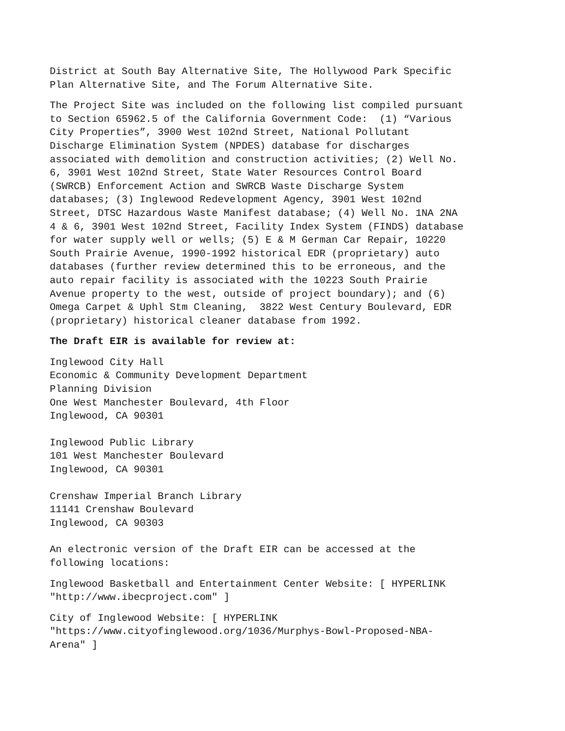District at South Bay Alternative Site, The Hollywood Park Specific Plan Alternative Site, and The Forum Alternative Site.
The Project Site was included on the following list compiled pursuant to Section 65962.5 of the California Government Code: (1) “Various City Properties”, 3900 West 102nd Street, National Pollutant Discharge Elimination System (NPDES) database for discharges associated with demolition and construction activities; (2) Well No. 6, 3901 West 102nd Street, State Water Resources Control Board (SWRCB) Enforcement Action and SWRCB Waste Discharge System databases; (3) Inglewood Redevelopment Agency, 3901 West 102nd Street, DTSC Hazardous Waste Manifest database; (4) Well No. 1NA 2NA 4 & 6, 3901 West 102nd Street, Facility Index System (FINDS) database for water supply well or wells; (5) E & M German Car Repair, 10220 South Prairie Avenue, 1990-1992 historical EDR (proprietary) auto databases (further review determined this to be erroneous, and the auto repair facility is associated with the 10223 South Prairie Avenue property to the west, outside of project boundary); and (6) Omega Carpet & Uphl Stm Cleaning, 3822 West Century Boulevard, EDR (proprietary) historical cleaner database from 1992.
The Draft EIR is available for review at:
Inglewood City Hall Economic & Community Development Department Planning Division One West Manchester Boulevard, 4th Floor Inglewood, CA 90301
Inglewood Public Library 101 West Manchester Boulevard Inglewood, CA 90301
Crenshaw Imperial Branch Library 11141 Crenshaw Boulevard Inglewood, CA 90303
An electronic version of the Draft EIR can be accessed at the following locations:
Inglewood Basketball and Entertainment Center Website: [ HYPERLINK "http://www.ibecproject.com" ]
City of Inglewood Website: [ HYPERLINK "https://www.cityofinglewood.org/1036/Murphys-Bowl-Proposed-NBA- Arena" ]